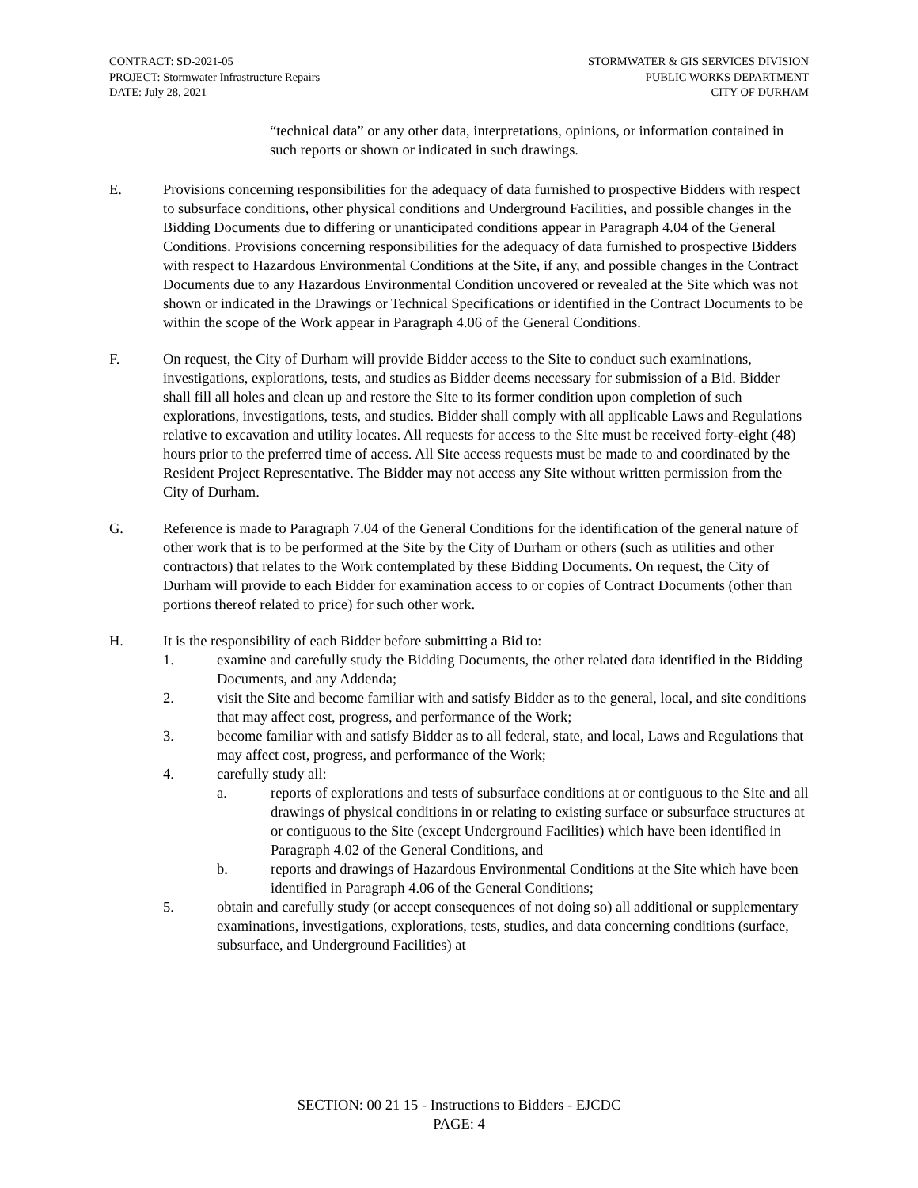CONTRACT: SD-2021-05
PROJECT: Stormwater Infrastructure Repairs
DATE: July 28, 2021
STORMWATER & GIS SERVICES DIVISION
PUBLIC WORKS DEPARTMENT
CITY OF DURHAM
“technical data” or any other data, interpretations, opinions, or information contained in such reports or shown or indicated in such drawings.
E. Provisions concerning responsibilities for the adequacy of data furnished to prospective Bidders with respect to subsurface conditions, other physical conditions and Underground Facilities, and possible changes in the Bidding Documents due to differing or unanticipated conditions appear in Paragraph 4.04 of the General Conditions. Provisions concerning responsibilities for the adequacy of data furnished to prospective Bidders with respect to Hazardous Environmental Conditions at the Site, if any, and possible changes in the Contract Documents due to any Hazardous Environmental Condition uncovered or revealed at the Site which was not shown or indicated in the Drawings or Technical Specifications or identified in the Contract Documents to be within the scope of the Work appear in Paragraph 4.06 of the General Conditions.
F. On request, the City of Durham will provide Bidder access to the Site to conduct such examinations, investigations, explorations, tests, and studies as Bidder deems necessary for submission of a Bid. Bidder shall fill all holes and clean up and restore the Site to its former condition upon completion of such explorations, investigations, tests, and studies. Bidder shall comply with all applicable Laws and Regulations relative to excavation and utility locates. All requests for access to the Site must be received forty-eight (48) hours prior to the preferred time of access. All Site access requests must be made to and coordinated by the Resident Project Representative. The Bidder may not access any Site without written permission from the City of Durham.
G. Reference is made to Paragraph 7.04 of the General Conditions for the identification of the general nature of other work that is to be performed at the Site by the City of Durham or others (such as utilities and other contractors) that relates to the Work contemplated by these Bidding Documents. On request, the City of Durham will provide to each Bidder for examination access to or copies of Contract Documents (other than portions thereof related to price) for such other work.
H. It is the responsibility of each Bidder before submitting a Bid to:
1. examine and carefully study the Bidding Documents, the other related data identified in the Bidding Documents, and any Addenda;
2. visit the Site and become familiar with and satisfy Bidder as to the general, local, and site conditions that may affect cost, progress, and performance of the Work;
3. become familiar with and satisfy Bidder as to all federal, state, and local, Laws and Regulations that may affect cost, progress, and performance of the Work;
4. carefully study all:
a. reports of explorations and tests of subsurface conditions at or contiguous to the Site and all drawings of physical conditions in or relating to existing surface or subsurface structures at or contiguous to the Site (except Underground Facilities) which have been identified in Paragraph 4.02 of the General Conditions, and
b. reports and drawings of Hazardous Environmental Conditions at the Site which have been identified in Paragraph 4.06 of the General Conditions;
5. obtain and carefully study (or accept consequences of not doing so) all additional or supplementary examinations, investigations, explorations, tests, studies, and data concerning conditions (surface, subsurface, and Underground Facilities) at
SECTION: 00 21 15 - Instructions to Bidders - EJCDC
PAGE: 4